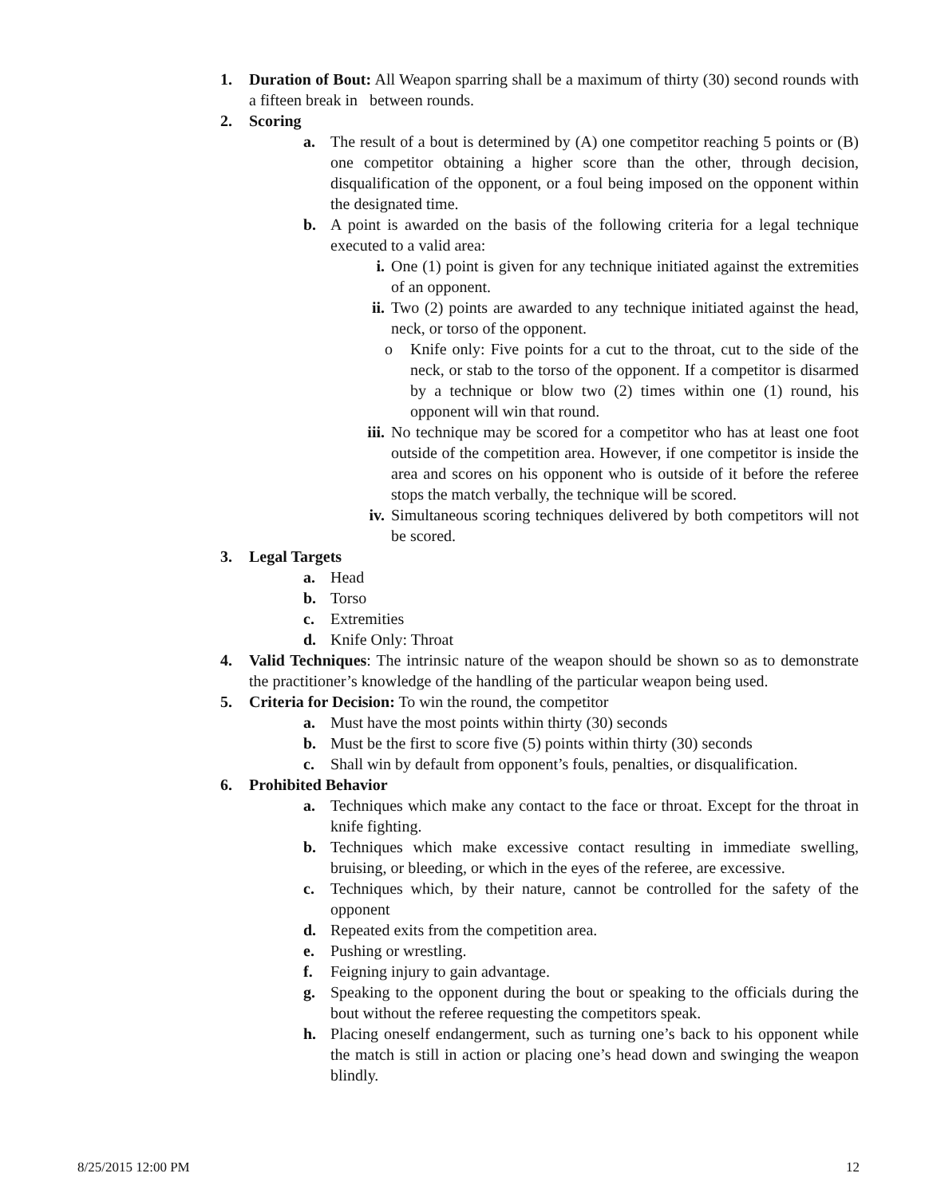1. Duration of Bout: All Weapon sparring shall be a maximum of thirty (30) second rounds with a fifteen break in between rounds.
2. Scoring
a. The result of a bout is determined by (A) one competitor reaching 5 points or (B) one competitor obtaining a higher score than the other, through decision, disqualification of the opponent, or a foul being imposed on the opponent within the designated time.
b. A point is awarded on the basis of the following criteria for a legal technique executed to a valid area:
i. One (1) point is given for any technique initiated against the extremities of an opponent.
ii. Two (2) points are awarded to any technique initiated against the head, neck, or torso of the opponent.
o Knife only: Five points for a cut to the throat, cut to the side of the neck, or stab to the torso of the opponent. If a competitor is disarmed by a technique or blow two (2) times within one (1) round, his opponent will win that round.
iii. No technique may be scored for a competitor who has at least one foot outside of the competition area. However, if one competitor is inside the area and scores on his opponent who is outside of it before the referee stops the match verbally, the technique will be scored.
iv. Simultaneous scoring techniques delivered by both competitors will not be scored.
3. Legal Targets
a. Head
b. Torso
c. Extremities
d. Knife Only: Throat
4. Valid Techniques: The intrinsic nature of the weapon should be shown so as to demonstrate the practitioner’s knowledge of the handling of the particular weapon being used.
5. Criteria for Decision: To win the round, the competitor
a. Must have the most points within thirty (30) seconds
b. Must be the first to score five (5) points within thirty (30) seconds
c. Shall win by default from opponent’s fouls, penalties, or disqualification.
6. Prohibited Behavior
a. Techniques which make any contact to the face or throat. Except for the throat in knife fighting.
b. Techniques which make excessive contact resulting in immediate swelling, bruising, or bleeding, or which in the eyes of the referee, are excessive.
c. Techniques which, by their nature, cannot be controlled for the safety of the opponent
d. Repeated exits from the competition area.
e. Pushing or wrestling.
f. Feigning injury to gain advantage.
g. Speaking to the opponent during the bout or speaking to the officials during the bout without the referee requesting the competitors speak.
h. Placing oneself endangerment, such as turning one’s back to his opponent while the match is still in action or placing one’s head down and swinging the weapon blindly.
8/25/2015 12:00 PM 12